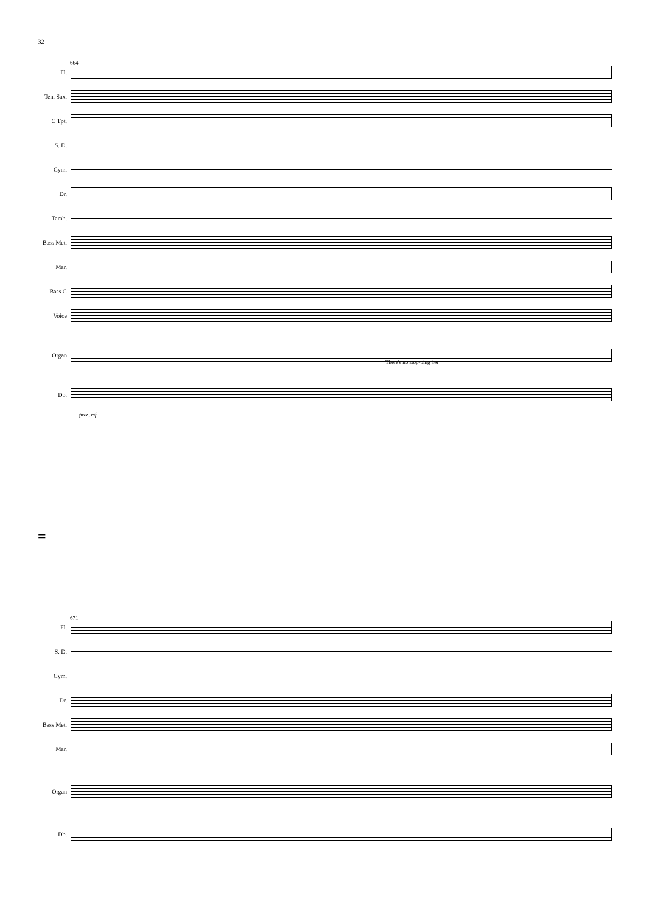32
664
Fl.
Ten. Sax.
C Tpt.
S. D.
Cym.
Dr.
Tamb.
Bass Met.
Mar.
Bass G
Voice
There's no stop-ping her
Organ
pizz. mf
Db.
=
671
Fl.
S. D.
Cym.
Dr.
Bass Met.
Mar.
Organ
Db.